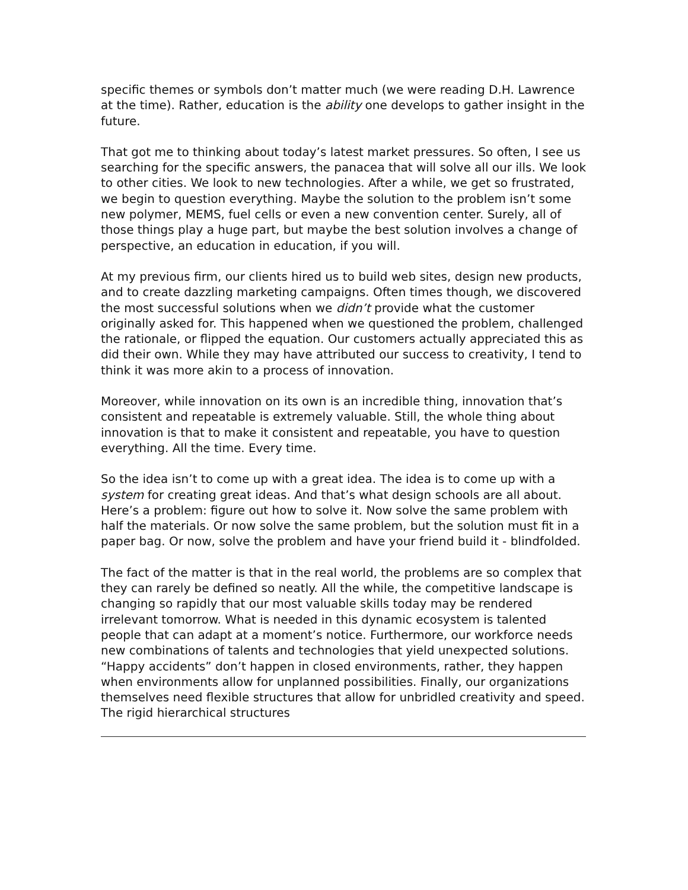specific themes or symbols don’t matter much (we were reading D.H. Lawrence at the time). Rather, education is the ability one develops to gather insight in the future.
That got me to thinking about today’s latest market pressures. So often, I see us searching for the specific answers, the panacea that will solve all our ills. We look to other cities. We look to new technologies. After a while, we get so frustrated, we begin to question everything. Maybe the solution to the problem isn’t some new polymer, MEMS, fuel cells or even a new convention center. Surely, all of those things play a huge part, but maybe the best solution involves a change of perspective, an education in education, if you will.
At my previous firm, our clients hired us to build web sites, design new products, and to create dazzling marketing campaigns. Often times though, we discovered the most successful solutions when we didn’t provide what the customer originally asked for. This happened when we questioned the problem, challenged the rationale, or flipped the equation. Our customers actually appreciated this as did their own. While they may have attributed our success to creativity, I tend to think it was more akin to a process of innovation.
Moreover, while innovation on its own is an incredible thing, innovation that’s consistent and repeatable is extremely valuable. Still, the whole thing about innovation is that to make it consistent and repeatable, you have to question everything. All the time. Every time.
So the idea isn’t to come up with a great idea. The idea is to come up with a system for creating great ideas. And that’s what design schools are all about. Here’s a problem: figure out how to solve it. Now solve the same problem with half the materials. Or now solve the same problem, but the solution must fit in a paper bag. Or now, solve the problem and have your friend build it - blindfolded.
The fact of the matter is that in the real world, the problems are so complex that they can rarely be defined so neatly. All the while, the competitive landscape is changing so rapidly that our most valuable skills today may be rendered irrelevant tomorrow. What is needed in this dynamic ecosystem is talented people that can adapt at a moment’s notice. Furthermore, our workforce needs new combinations of talents and technologies that yield unexpected solutions. “Happy accidents” don’t happen in closed environments, rather, they happen when environments allow for unplanned possibilities. Finally, our organizations themselves need flexible structures that allow for unbridled creativity and speed. The rigid hierarchical structures